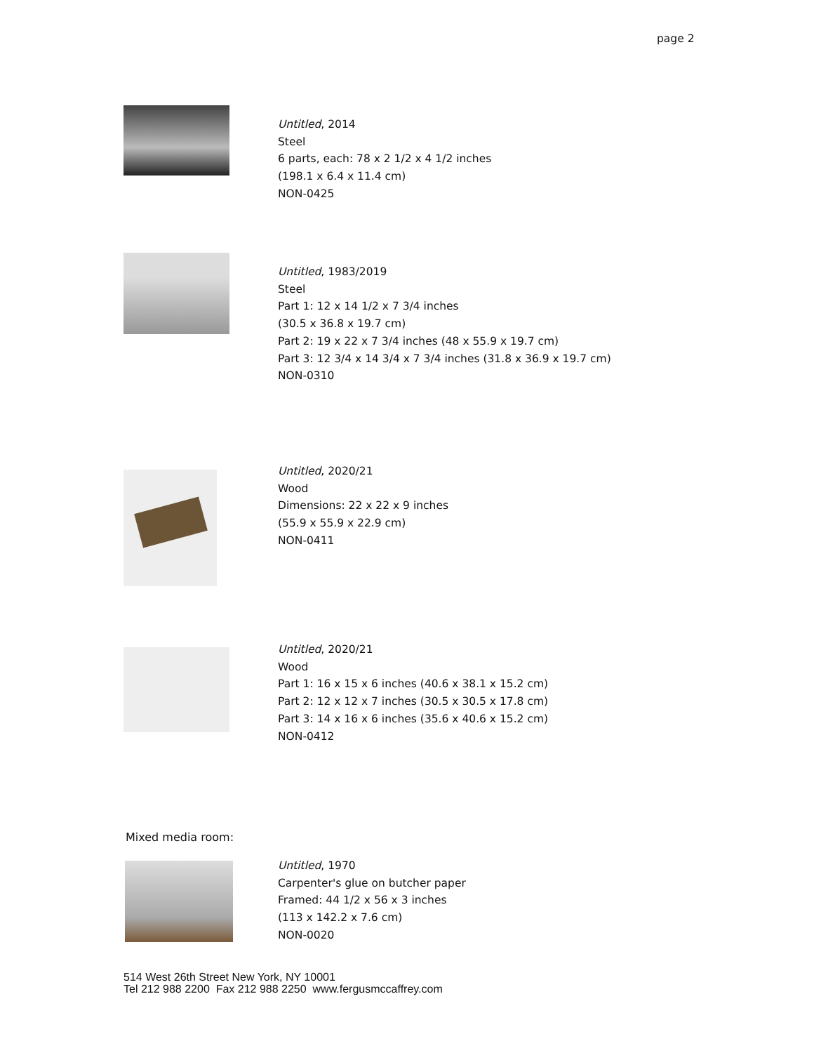page 2
Untitled, 2014
Steel
6 parts, each: 78 x 2 1/2 x 4 1/2 inches
(198.1 x 6.4 x 11.4 cm)
NON-0425
Untitled, 1983/2019
Steel
Part 1: 12 x 14 1/2 x 7 3/4 inches
(30.5 x 36.8 x 19.7 cm)
Part 2: 19 x 22 x 7 3/4 inches (48 x 55.9 x 19.7 cm)
Part 3: 12 3/4 x 14 3/4 x 7 3/4 inches (31.8 x 36.9 x 19.7 cm)
NON-0310
Untitled, 2020/21
Wood
Dimensions: 22 x 22 x 9 inches
(55.9 x 55.9 x 22.9 cm)
NON-0411
Untitled, 2020/21
Wood
Part 1: 16 x 15 x 6 inches (40.6 x 38.1 x 15.2 cm)
Part 2: 12 x 12 x 7 inches (30.5 x 30.5 x 17.8 cm)
Part 3: 14 x 16 x 6 inches (35.6 x 40.6 x 15.2 cm)
NON-0412
Mixed media room:
Untitled, 1970
Carpenter's glue on butcher paper
Framed: 44 1/2 x 56 x 3 inches
(113 x 142.2 x 7.6 cm)
NON-0020
514 West 26th Street New York, NY 10001
Tel 212 988 2200 Fax 212 988 2250 www.fergusmccaffrey.com